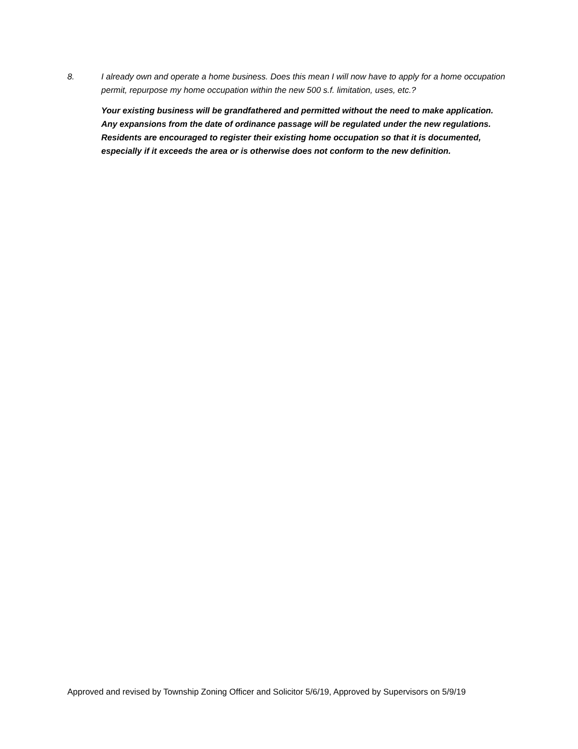8. I already own and operate a home business. Does this mean I will now have to apply for a home occupation permit, repurpose my home occupation within the new 500 s.f. limitation, uses, etc.?
Your existing business will be grandfathered and permitted without the need to make application. Any expansions from the date of ordinance passage will be regulated under the new regulations. Residents are encouraged to register their existing home occupation so that it is documented, especially if it exceeds the area or is otherwise does not conform to the new definition.
Approved and revised by Township Zoning Officer and Solicitor 5/6/19, Approved by Supervisors on 5/9/19